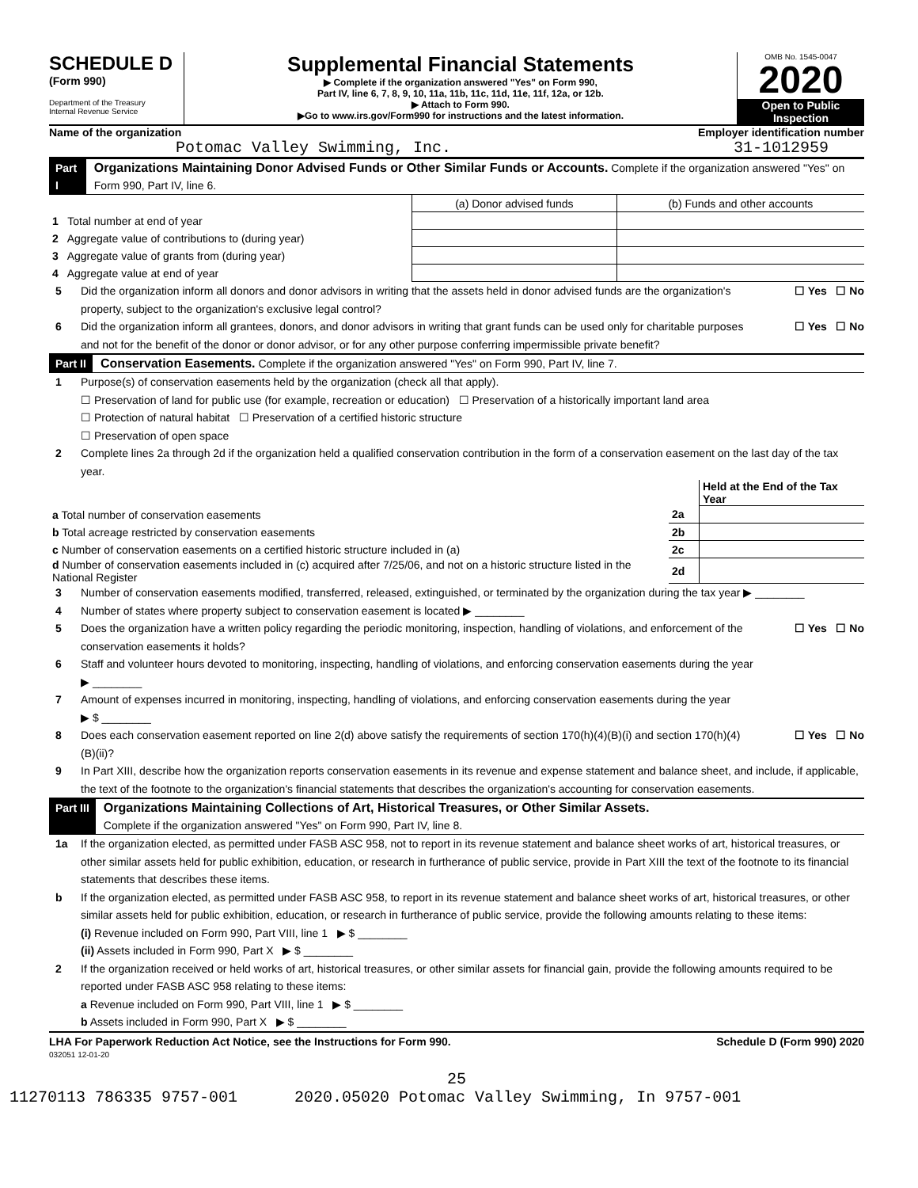SCHEDULE D
(Form 990)
Department of the Treasury
Internal Revenue Service
Supplemental Financial Statements
▶ Complete if the organization answered "Yes" on Form 990,
Part IV, line 6, 7, 8, 9, 10, 11a, 11b, 11c, 11d, 11e, 11f, 12a, or 12b.
▶ Attach to Form 990.
▶Go to www.irs.gov/Form990 for instructions and the latest information.
OMB No. 1545-0047
2020
Open to Public
Inspection
Name of the organization
Potomac Valley Swimming, Inc.
Employer identification number
31-1012959
Part I Organizations Maintaining Donor Advised Funds or Other Similar Funds or Accounts. Complete if the organization answered "Yes" on Form 990, Part IV, line 6.
| | (a) Donor advised funds | (b) Funds and other accounts |
| 1 Total number at end of year | | |
| 2 Aggregate value of contributions to (during year) | | |
| 3 Aggregate value of grants from (during year) | | |
| 4 Aggregate value at end of year | | |
5 Did the organization inform all donors and donor advisors in writing that the assets held in donor advised funds are the organization's property, subject to the organization's exclusive legal control? ☐ Yes ☐ No
6 Did the organization inform all grantees, donors, and donor advisors in writing that grant funds can be used only for charitable purposes and not for the benefit of the donor or donor advisor, or for any other purpose conferring impermissible private benefit? ☐ Yes ☐ No
Part II Conservation Easements. Complete if the organization answered "Yes" on Form 990, Part IV, line 7.
1 Purpose(s) of conservation easements held by the organization (check all that apply).
☐ Preservation of land for public use (for example, recreation or education) ☐ Preservation of a historically important land area
☐ Protection of natural habitat ☐ Preservation of a certified historic structure
☐ Preservation of open space
2 Complete lines 2a through 2d if the organization held a qualified conservation contribution in the form of a conservation easement on the last day of the tax year.
| | | Held at the End of the Tax Year |
| a Total number of conservation easements | 2a | |
| b Total acreage restricted by conservation easements | 2b | |
| c Number of conservation easements on a certified historic structure included in (a) | 2c | |
| d Number of conservation easements included in (c) acquired after 7/25/06, and not on a historic structure listed in the National Register | 2d | |
3 Number of conservation easements modified, transferred, released, extinguished, or terminated by the organization during the tax year ▶ ________
4 Number of states where property subject to conservation easement is located ▶ ________
5 Does the organization have a written policy regarding the periodic monitoring, inspection, handling of violations, and enforcement of the conservation easements it holds? ☐ Yes ☐ No
6 Staff and volunteer hours devoted to monitoring, inspecting, handling of violations, and enforcing conservation easements during the year
▶ ________
7 Amount of expenses incurred in monitoring, inspecting, handling of violations, and enforcing conservation easements during the year
▶ $ ________
8 Does each conservation easement reported on line 2(d) above satisfy the requirements of section 170(h)(4)(B)(i) and section 170(h)(4)(B)(ii)? ☐ Yes ☐ No
9 In Part XIII, describe how the organization reports conservation easements in its revenue and expense statement and balance sheet, and include, if applicable, the text of the footnote to the organization's financial statements that describes the organization's accounting for conservation easements.
Part III Organizations Maintaining Collections of Art, Historical Treasures, or Other Similar Assets.
Complete if the organization answered "Yes" on Form 990, Part IV, line 8.
1a If the organization elected, as permitted under FASB ASC 958, not to report in its revenue statement and balance sheet works of art, historical treasures, or other similar assets held for public exhibition, education, or research in furtherance of public service, provide in Part XIII the text of the footnote to its financial statements that describes these items.
b If the organization elected, as permitted under FASB ASC 958, to report in its revenue statement and balance sheet works of art, historical treasures, or other similar assets held for public exhibition, education, or research in furtherance of public service, provide the following amounts relating to these items:
(i) Revenue included on Form 990, Part VIII, line 1 ▶ $ ________
(ii) Assets included in Form 990, Part X ▶ $ ________
2 If the organization received or held works of art, historical treasures, or other similar assets for financial gain, provide the following amounts required to be reported under FASB ASC 958 relating to these items:
a Revenue included on Form 990, Part VIII, line 1 ▶ $ ________
b Assets included in Form 990, Part X ▶ $ ________
LHA For Paperwork Reduction Act Notice, see the Instructions for Form 990. Schedule D (Form 990) 2020
032051 12-01-20
25
11270113 786335 9757-001 2020.05020 Potomac Valley Swimming, In 9757-001